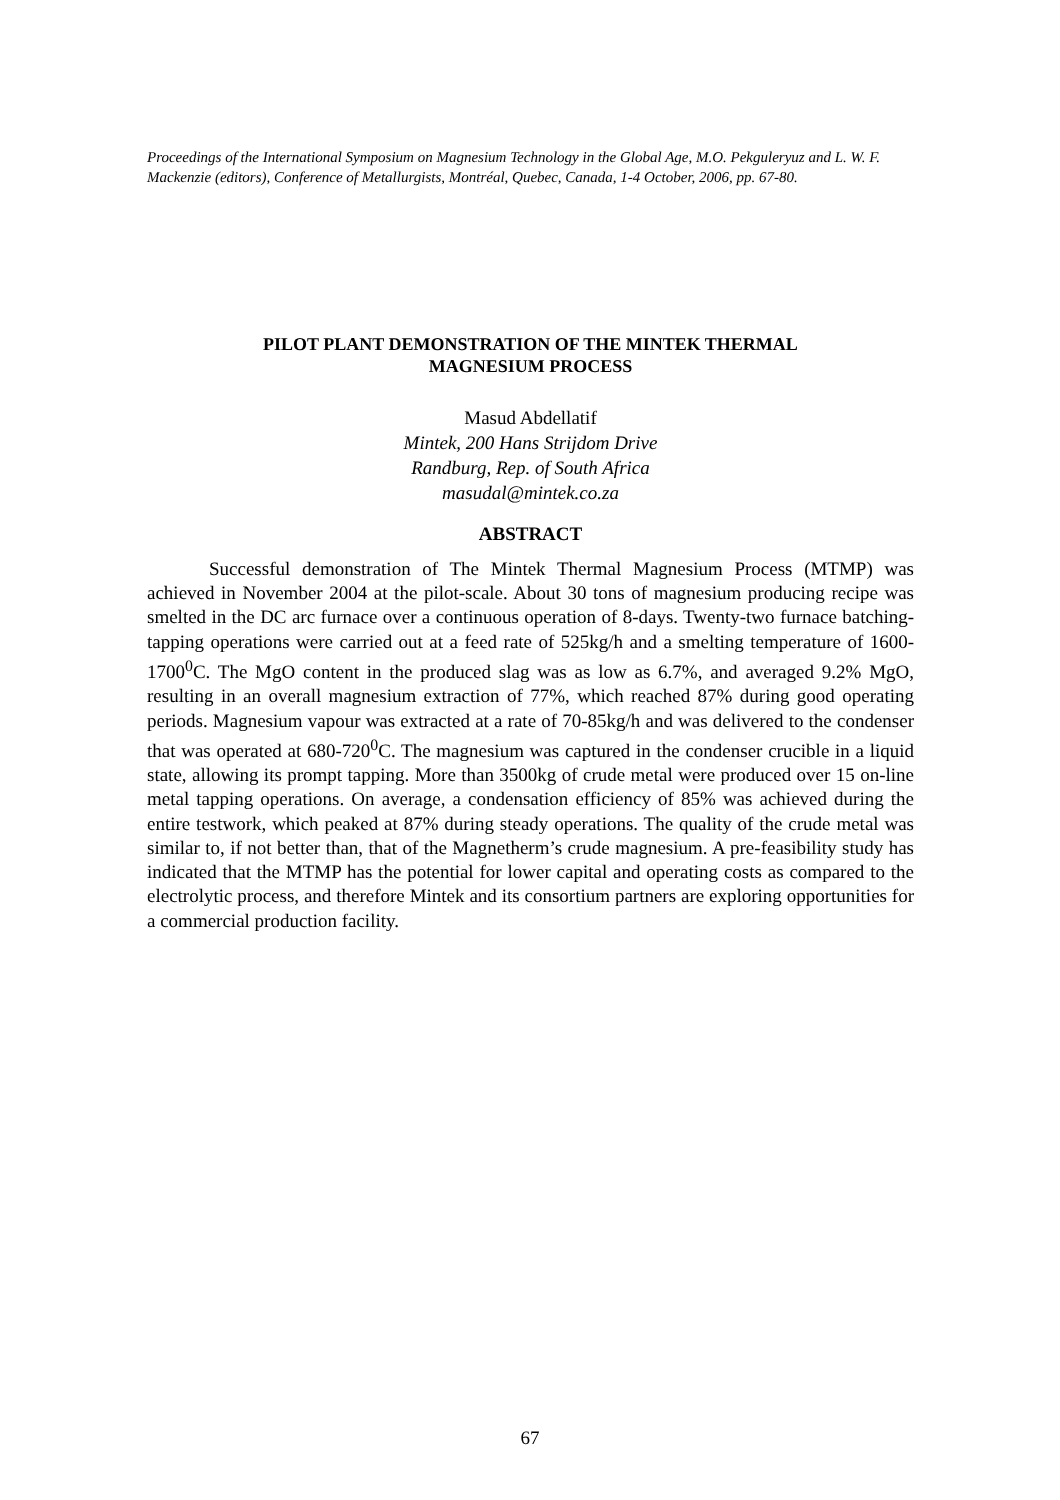Proceedings of the International Symposium on Magnesium Technology in the Global Age, M.O. Pekguleryuz and L. W. F. Mackenzie (editors), Conference of Metallurgists, Montréal, Quebec, Canada, 1-4 October, 2006, pp. 67-80.
PILOT PLANT DEMONSTRATION OF THE MINTEK THERMAL
MAGNESIUM PROCESS
Masud Abdellatif
Mintek, 200 Hans Strijdom Drive
Randburg, Rep. of South Africa
masudal@mintek.co.za
ABSTRACT
Successful demonstration of The Mintek Thermal Magnesium Process (MTMP) was achieved in November 2004 at the pilot-scale. About 30 tons of magnesium producing recipe was smelted in the DC arc furnace over a continuous operation of 8-days. Twenty-two furnace batching-tapping operations were carried out at a feed rate of 525kg/h and a smelting temperature of 1600-1700<sup>0</sup>C. The MgO content in the produced slag was as low as 6.7%, and averaged 9.2% MgO, resulting in an overall magnesium extraction of 77%, which reached 87% during good operating periods. Magnesium vapour was extracted at a rate of 70-85kg/h and was delivered to the condenser that was operated at 680-720<sup>0</sup>C. The magnesium was captured in the condenser crucible in a liquid state, allowing its prompt tapping. More than 3500kg of crude metal were produced over 15 on-line metal tapping operations. On average, a condensation efficiency of 85% was achieved during the entire testwork, which peaked at 87% during steady operations. The quality of the crude metal was similar to, if not better than, that of the Magnetherm’s crude magnesium. A pre-feasibility study has indicated that the MTMP has the potential for lower capital and operating costs as compared to the electrolytic process, and therefore Mintek and its consortium partners are exploring opportunities for a commercial production facility.
67